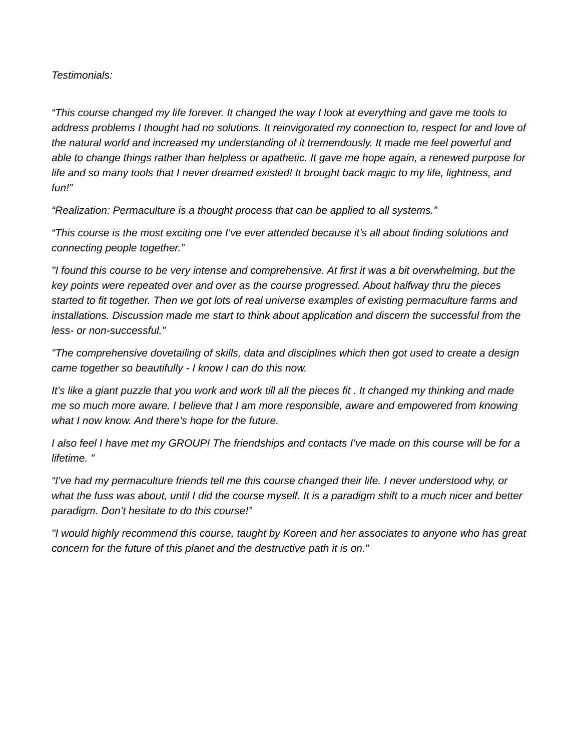Testimonials:
“This course changed my life forever. It changed the way I look at everything and gave me tools to address problems I thought had no solutions. It reinvigorated my connection to, respect for and love of the natural world and increased my understanding of it tremendously. It made me feel powerful and able to change things rather than helpless or apathetic. It gave me hope again, a renewed purpose for life and so many tools that I never dreamed existed! It brought back magic to my life, lightness, and fun!”
“Realization: Permaculture is a thought process that can be applied to all systems.”
“This course is the most exciting one I’ve ever attended because it’s all about finding solutions and connecting people together.”
"I found this course to be very intense and comprehensive. At first it was a bit overwhelming, but the key points were repeated over and over as the course progressed. About halfway thru the pieces started to fit together. Then we got lots of real universe examples of existing permaculture farms and installations. Discussion made me start to think about application and discern the successful from the less- or non-successful."
"The comprehensive dovetailing of skills, data and disciplines which then got used to create a design came together so beautifully - I know I can do this now.
It’s like a giant puzzle that you work and work till all the pieces fit . It changed my thinking and made me so much more aware. I believe that I am more responsible, aware and empowered from knowing what I now know. And there’s hope for the future.
I also feel I have met my GROUP! The friendships and contacts I’ve made on this course will be for a lifetime. "
“I’ve had my permaculture friends tell me this course changed their life. I never understood why, or what the fuss was about, until I did the course myself. It is a paradigm shift to a much nicer and better paradigm. Don’t hesitate to do this course!”
"I would highly recommend this course, taught by Koreen and her associates to anyone who has great concern for the future of this planet and the destructive path it is on."